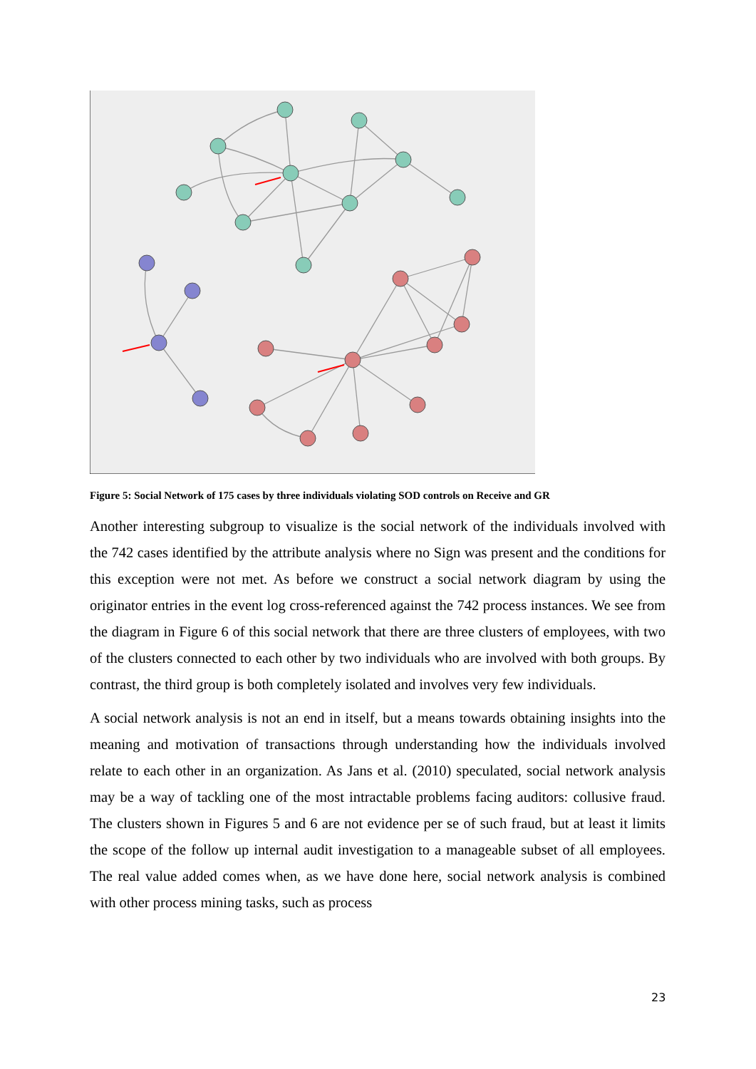Figure 5: Social Network of 175 cases by three individuals violating SOD controls on Receive and GR
Another interesting subgroup to visualize is the social network of the individuals involved with the 742 cases identified by the attribute analysis where no Sign was present and the conditions for this exception were not met. As before we construct a social network diagram by using the originator entries in the event log cross-referenced against the 742 process instances. We see from the diagram in Figure 6 of this social network that there are three clusters of employees, with two of the clusters connected to each other by two individuals who are involved with both groups. By contrast, the third group is both completely isolated and involves very few individuals.
A social network analysis is not an end in itself, but a means towards obtaining insights into the meaning and motivation of transactions through understanding how the individuals involved relate to each other in an organization. As Jans et al. (2010) speculated, social network analysis may be a way of tackling one of the most intractable problems facing auditors: collusive fraud. The clusters shown in Figures 5 and 6 are not evidence per se of such fraud, but at least it limits the scope of the follow up internal audit investigation to a manageable subset of all employees. The real value added comes when, as we have done here, social network analysis is combined with other process mining tasks, such as process
23